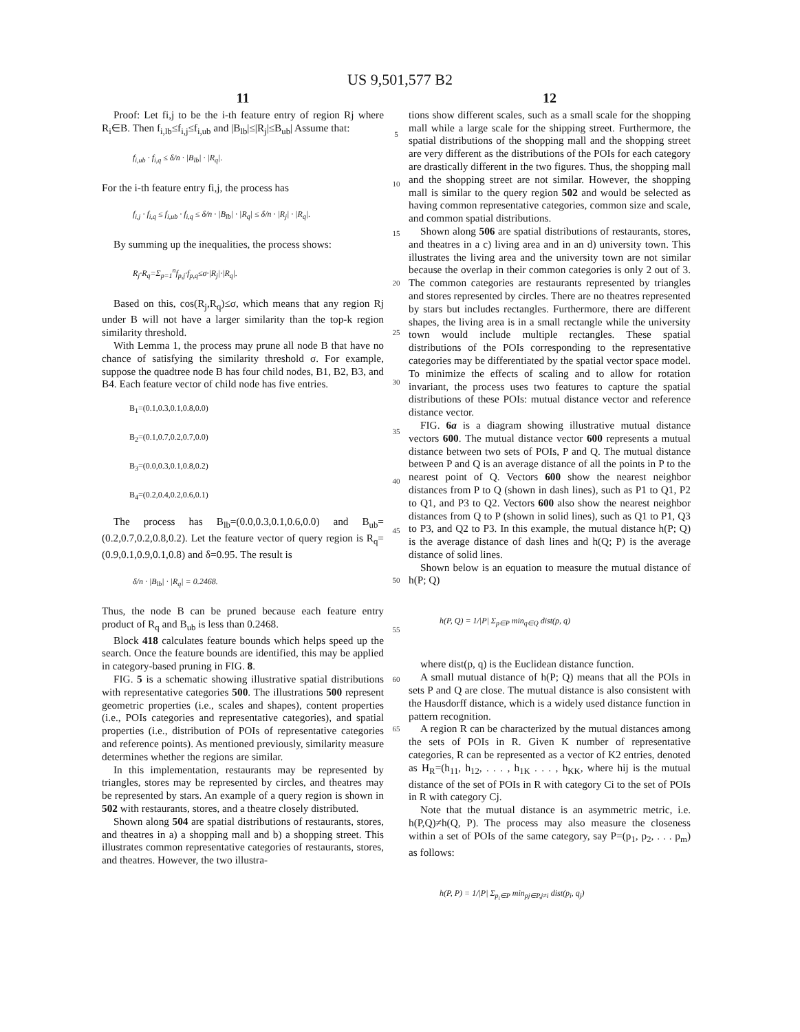US 9,501,577 B2
11
Proof: Let fi,j to be the i-th feature entry of region Rj where R<sub>i</sub>∈B. Then f<sub>i,lb</sub>≤f<sub>i,j</sub>≤f<sub>i,ub</sub> and |B<sub>lb</sub>|≤|R<sub>j</sub>|≤B<sub>ub</sub>| Assume that:
f<sub>i,ub</sub> · f<sub>i,q</sub> ≤ δ/n · |B<sub>lb</sub>| · |R<sub>q</sub>|.
For the i-th feature entry fi,j, the process has
f<sub>i,j</sub> · f<sub>i,q</sub> ≤ f<sub>i,ub</sub> · f<sub>i,q</sub> ≤ δ/n · |B<sub>lb</sub>| · |R<sub>q</sub>| ≤ δ/n · |R<sub>j</sub>| · |R<sub>q</sub>|.
By summing up the inequalities, the process shows:
R<sub>j</sub>·R<sub>q</sub>=Σ<sub>p=1</sub><sup>n</sup>f<sub>p,j</sub>·f<sub>p,q</sub>≤σ·|R<sub>j</sub>|·|R<sub>q</sub>|.
Based on this, cos(R<sub>j</sub>,R<sub>q</sub>)≤σ, which means that any region Rj under B will not have a larger similarity than the top-k region similarity threshold.
With Lemma 1, the process may prune all node B that have no chance of satisfying the similarity threshold σ. For example, suppose the quadtree node B has four child nodes, B1, B2, B3, and B4. Each feature vector of child node has five entries.
B<sub>1</sub>=(0.1,0.3,0.1,0.8,0.0)
B<sub>2</sub>=(0.1,0.7,0.2,0.7,0.0)
B<sub>3</sub>=(0.0,0.3,0.1,0.8,0.2)
B<sub>4</sub>=(0.2,0.4,0.2,0.6,0.1)
The process has B<sub>lb</sub>=(0.0,0.3,0.1,0.6,0.0) and B<sub>ub</sub>=(0.2,0.7,0.2,0.8,0.2). Let the feature vector of query region is R<sub>q</sub>=(0.9,0.1,0.9,0.1,0.8) and δ=0.95. The result is
δ/n · |B<sub>lb</sub>| · |R<sub>q</sub>| = 0.2468.
Thus, the node B can be pruned because each feature entry product of R<sub>q</sub> and B<sub>ub</sub> is less than 0.2468.
Block 418 calculates feature bounds which helps speed up the search. Once the feature bounds are identified, this may be applied in category-based pruning in FIG. 8.
FIG. 5 is a schematic showing illustrative spatial distributions with representative categories 500. The illustrations 500 represent geometric properties (i.e., scales and shapes), content properties (i.e., POIs categories and representative categories), and spatial properties (i.e., distribution of POIs of representative categories and reference points). As mentioned previously, similarity measure determines whether the regions are similar.
In this implementation, restaurants may be represented by triangles, stores may be represented by circles, and theatres may be represented by stars. An example of a query region is shown in 502 with restaurants, stores, and a theatre closely distributed.
Shown along 504 are spatial distributions of restaurants, stores, and theatres in a) a shopping mall and b) a shopping street. This illustrates common representative categories of restaurants, stores, and theatres. However, the two illustra-
5
10
15
20
25
30
35
40
45
50
55
60
65
12
tions show different scales, such as a small scale for the shopping mall while a large scale for the shipping street. Furthermore, the spatial distributions of the shopping mall and the shopping street are very different as the distributions of the POIs for each category are drastically different in the two figures. Thus, the shopping mall and the shopping street are not similar. However, the shopping mall is similar to the query region 502 and would be selected as having common representative categories, common size and scale, and common spatial distributions.
Shown along 506 are spatial distributions of restaurants, stores, and theatres in a c) living area and in an d) university town. This illustrates the living area and the university town are not similar because the overlap in their common categories is only 2 out of 3. The common categories are restaurants represented by triangles and stores represented by circles. There are no theatres represented by stars but includes rectangles. Furthermore, there are different shapes, the living area is in a small rectangle while the university town would include multiple rectangles. These spatial distributions of the POIs corresponding to the representative categories may be differentiated by the spatial vector space model. To minimize the effects of scaling and to allow for rotation invariant, the process uses two features to capture the spatial distributions of these POIs: mutual distance vector and reference distance vector.
FIG. 6a is a diagram showing illustrative mutual distance vectors 600. The mutual distance vector 600 represents a mutual distance between two sets of POIs, P and Q. The mutual distance between P and Q is an average distance of all the points in P to the nearest point of Q. Vectors 600 show the nearest neighbor distances from P to Q (shown in dash lines), such as P1 to Q1, P2 to Q1, and P3 to Q2. Vectors 600 also show the nearest neighbor distances from Q to P (shown in solid lines), such as Q1 to P1, Q3 to P3, and Q2 to P3. In this example, the mutual distance h(P; Q) is the average distance of dash lines and h(Q; P) is the average distance of solid lines.
Shown below is an equation to measure the mutual distance of h(P; Q)
h(P, Q) = 1/|P| Σ<sub>p∈P</sub> min<sub>q∈Q</sub> dist(p, q)
where dist(p, q) is the Euclidean distance function.
A small mutual distance of h(P; Q) means that all the POIs in sets P and Q are close. The mutual distance is also consistent with the Hausdorff distance, which is a widely used distance function in pattern recognition.
A region R can be characterized by the mutual distances among the sets of POIs in R. Given K number of representative categories, R can be represented as a vector of K2 entries, denoted as H<sub>R</sub>=(h<sub>11</sub>, h<sub>12</sub>, . . . , h<sub>1K</sub> . . . , h<sub>KK</sub>, where hij is the mutual distance of the set of POIs in R with category Ci to the set of POIs in R with category Cj.
Note that the mutual distance is an asymmetric metric, i.e. h(P,Q)≠h(Q, P). The process may also measure the closeness within a set of POIs of the same category, say P=(p<sub>1</sub>, p<sub>2</sub>, . . . p<sub>m</sub>) as follows:
h(P, P) = 1/|P| Σ<sub>p<sub>i</sub>∈P</sub> min<sub>pj∈P,j≠i</sub> dist(p<sub>i</sub>, q<sub>j</sub>)